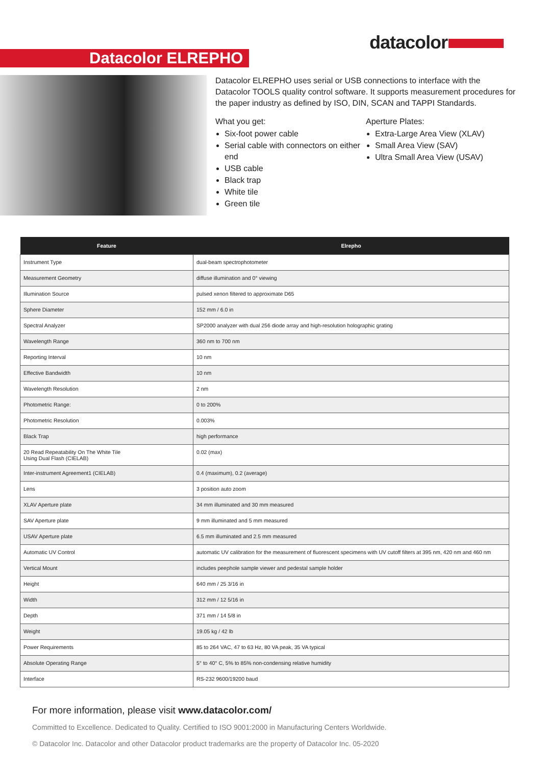datacolor
Datacolor ELREPHO
Datacolor ELREPHO uses serial or USB connections to interface with the Datacolor TOOLS quality control software. It supports measurement procedures for the paper industry as defined by ISO, DIN, SCAN and TAPPI Standards.
What you get:
Six-foot power cable
Serial cable with connectors on either end
USB cable
Black trap
White tile
Green tile
Aperture Plates:
Extra-Large Area View (XLAV)
Small Area View (SAV)
Ultra Small Area View (USAV)
| Feature | Elrepho |
| --- | --- |
| Instrument Type | dual-beam spectrophotometer |
| Measurement Geometry | diffuse illumination and 0° viewing |
| Illumination Source | pulsed xenon filtered to approximate D65 |
| Sphere Diameter | 152 mm / 6.0 in |
| Spectral Analyzer | SP2000 analyzer with dual 256 diode array and high-resolution holographic grating |
| Wavelength Range | 360 nm to 700 nm |
| Reporting Interval | 10 nm |
| Effective Bandwidth | 10 nm |
| Wavelength Resolution | 2 nm |
| Photometric Range: | 0 to 200% |
| Photometric Resolution | 0.003% |
| Black Trap | high performance |
| 20 Read Repeatability On The White Tile Using Dual Flash (CIELAB) | 0.02 (max) |
| Inter-instrument Agreement1 (CIELAB) | 0.4 (maximum), 0.2 (average) |
| Lens | 3 position auto zoom |
| XLAV Aperture plate | 34 mm illuminated and 30 mm measured |
| SAV Aperture plate | 9 mm illuminated and 5 mm measured |
| USAV Aperture plate | 6.5 mm illuminated and 2.5 mm measured |
| Automatic UV Control | automatic UV calibration for the measurement of fluorescent specimens with UV cutoff filters at 395 nm, 420 nm and 460 nm |
| Vertical Mount | includes peephole sample viewer and pedestal sample holder |
| Height | 640 mm / 25 3/16 in |
| Width | 312 mm / 12 5/16 in |
| Depth | 371 mm / 14 5/8 in |
| Weight | 19.05 kg / 42 lb |
| Power Requirements | 85 to 264 VAC, 47 to 63 Hz, 80 VA peak, 35 VA typical |
| Absolute Operating Range | 5° to 40° C, 5% to 85% non-condensing relative humidity |
| Interface | RS-232 9600/19200 baud |
For more information, please visit www.datacolor.com/
Committed to Excellence. Dedicated to Quality. Certified to ISO 9001:2000 in Manufacturing Centers Worldwide.
© Datacolor Inc. Datacolor and other Datacolor product trademarks are the property of Datacolor Inc. 05-2020